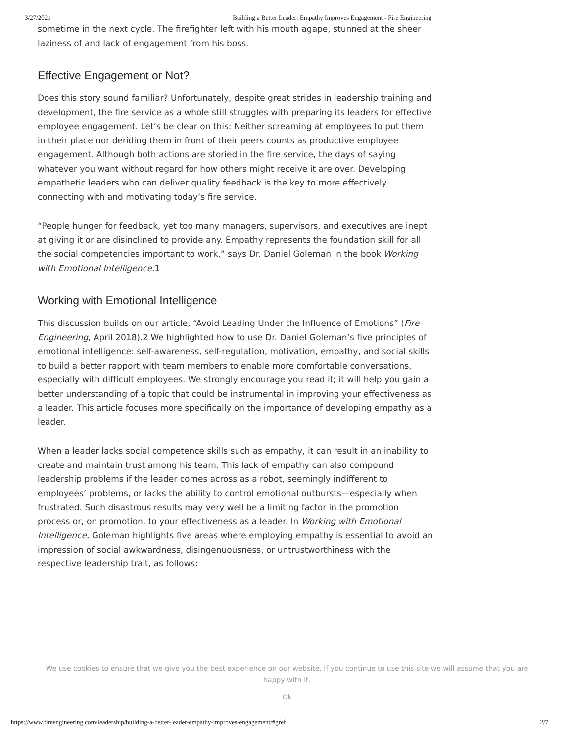3/27/2021 Building a Better Leader: Empathy Improves Engagement - Fire Engineering
sometime in the next cycle. The firefighter left with his mouth agape, stunned at the sheer laziness of and lack of engagement from his boss.
Effective Engagement or Not?
Does this story sound familiar? Unfortunately, despite great strides in leadership training and development, the fire service as a whole still struggles with preparing its leaders for effective employee engagement. Let’s be clear on this: Neither screaming at employees to put them in their place nor deriding them in front of their peers counts as productive employee engagement. Although both actions are storied in the fire service, the days of saying whatever you want without regard for how others might receive it are over. Developing empathetic leaders who can deliver quality feedback is the key to more effectively connecting with and motivating today’s fire service.
“People hunger for feedback, yet too many managers, supervisors, and executives are inept at giving it or are disinclined to provide any. Empathy represents the foundation skill for all the social competencies important to work,” says Dr. Daniel Goleman in the book Working with Emotional Intelligence. 1
Working with Emotional Intelligence
This discussion builds on our article, “Avoid Leading Under the Influence of Emotions” (Fire Engineering, April 2018).2 We highlighted how to use Dr. Daniel Goleman’s five principles of emotional intelligence: self-awareness, self-regulation, motivation, empathy, and social skills to build a better rapport with team members to enable more comfortable conversations, especially with difficult employees. We strongly encourage you read it; it will help you gain a better understanding of a topic that could be instrumental in improving your effectiveness as a leader. This article focuses more specifically on the importance of developing empathy as a leader.
When a leader lacks social competence skills such as empathy, it can result in an inability to create and maintain trust among his team. This lack of empathy can also compound leadership problems if the leader comes across as a robot, seemingly indifferent to employees’ problems, or lacks the ability to control emotional outbursts—especially when frustrated. Such disastrous results may very well be a limiting factor in the promotion process or, on promotion, to your effectiveness as a leader. In Working with Emotional Intelligence, Goleman highlights five areas where employing empathy is essential to avoid an impression of social awkwardness, disingenuousness, or untrustworthiness with the respective leadership trait, as follows:
We use cookies to ensure that we give you the best experience on our website. If you continue to use this site we will assume that you are happy with it.
Ok
https://www.fireengineering.com/leadership/building-a-better-leader-empathy-improves-engagement/#gref 2/7